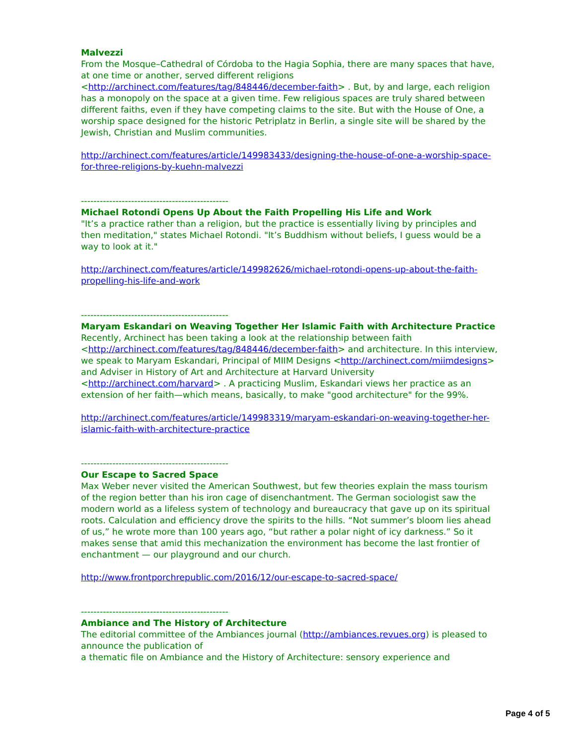Malvezzi
From the Mosque–Cathedral of Córdoba to the Hagia Sophia, there are many spaces that have, at one time or another, served different religions <http://archinect.com/features/tag/848446/december-faith> . But, by and large, each religion has a monopoly on the space at a given time. Few religious spaces are truly shared between different faiths, even if they have competing claims to the site. But with the House of One, a worship space designed for the historic Petriplatz in Berlin, a single site will be shared by the Jewish, Christian and Muslim communities.
http://archinect.com/features/article/149983433/designing-the-house-of-one-a-worship-space-for-three-religions-by-kuehn-malvezzi
-----------------------------------------------
Michael Rotondi Opens Up About the Faith Propelling His Life and Work
"It’s a practice rather than a religion, but the practice is essentially living by principles and then meditation," states Michael Rotondi. "It’s Buddhism without beliefs, I guess would be a way to look at it."
http://archinect.com/features/article/149982626/michael-rotondi-opens-up-about-the-faith-propelling-his-life-and-work
-----------------------------------------------
Maryam Eskandari on Weaving Together Her Islamic Faith with Architecture Practice
Recently, Archinect has been taking a look at the relationship between faith <http://archinect.com/features/tag/848446/december-faith> and architecture. In this interview, we speak to Maryam Eskandari, Principal of MIIM Designs <http://archinect.com/miimdesigns> and Adviser in History of Art and Architecture at Harvard University <http://archinect.com/harvard> . A practicing Muslim, Eskandari views her practice as an extension of her faith—which means, basically, to make "good architecture" for the 99%.
http://archinect.com/features/article/149983319/maryam-eskandari-on-weaving-together-her-islamic-faith-with-architecture-practice
-----------------------------------------------
Our Escape to Sacred Space
Max Weber never visited the American Southwest, but few theories explain the mass tourism of the region better than his iron cage of disenchantment. The German sociologist saw the modern world as a lifeless system of technology and bureaucracy that gave up on its spiritual roots. Calculation and efficiency drove the spirits to the hills. “Not summer’s bloom lies ahead of us,” he wrote more than 100 years ago, “but rather a polar night of icy darkness.” So it makes sense that amid this mechanization the environment has become the last frontier of enchantment — our playground and our church.
http://www.frontporchrepublic.com/2016/12/our-escape-to-sacred-space/
-----------------------------------------------
Ambiance and The History of Architecture
The editorial committee of the Ambiances journal (http://ambiances.revues.org) is pleased to announce the publication of
a thematic file on Ambiance and the History of Architecture: sensory experience and
Page 4 of 5